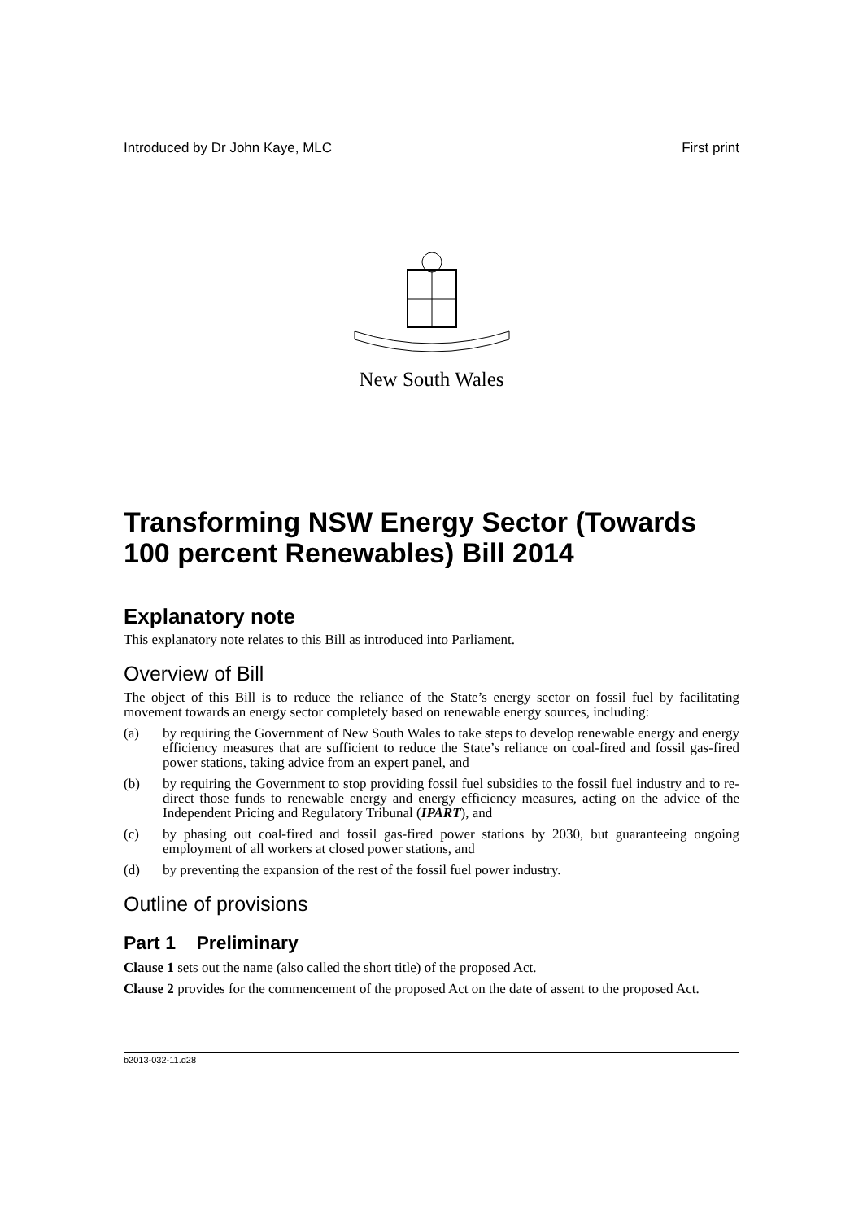Introduced by Dr John Kaye, MLC First print
New South Wales
Transforming NSW Energy Sector (Towards 100 percent Renewables) Bill 2014
Explanatory note
This explanatory note relates to this Bill as introduced into Parliament.
Overview of Bill
The object of this Bill is to reduce the reliance of the State’s energy sector on fossil fuel by facilitating movement towards an energy sector completely based on renewable energy sources, including:
(a) by requiring the Government of New South Wales to take steps to develop renewable energy and energy efficiency measures that are sufficient to reduce the State’s reliance on coal-fired and fossil gas-fired power stations, taking advice from an expert panel, and
(b) by requiring the Government to stop providing fossil fuel subsidies to the fossil fuel industry and to re-direct those funds to renewable energy and energy efficiency measures, acting on the advice of the Independent Pricing and Regulatory Tribunal (IPART), and
(c) by phasing out coal-fired and fossil gas-fired power stations by 2030, but guaranteeing ongoing employment of all workers at closed power stations, and
(d) by preventing the expansion of the rest of the fossil fuel power industry.
Outline of provisions
Part 1 Preliminary
Clause 1 sets out the name (also called the short title) of the proposed Act.
Clause 2 provides for the commencement of the proposed Act on the date of assent to the proposed Act.
b2013-032-11.d28